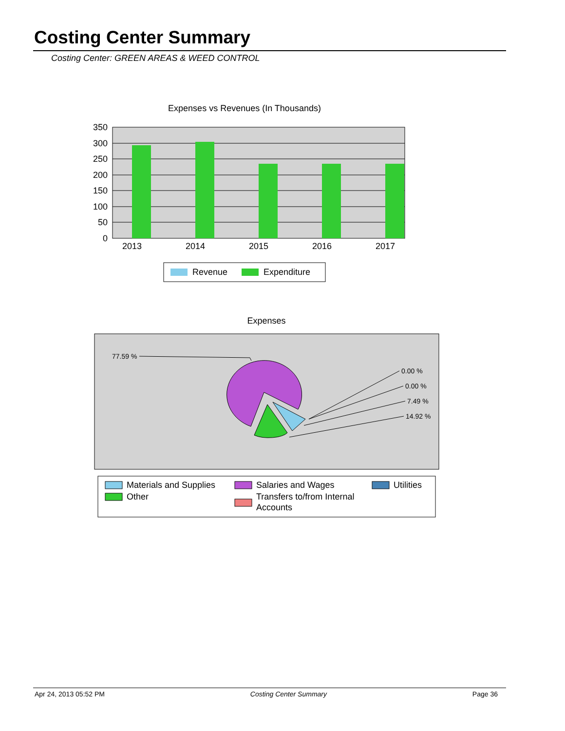Costing Center Summary
Costing Center: GREEN AREAS & WEED CONTROL
Expenses vs Revenues (In Thousands)
350
300
250
200
150
100
50
0
2013
2014
2015
2016
2017
Revenue
Expenditure
Expenses
77.59 %
0.00 %
0.00 %
7.49 %
14.92 %
Materials and Supplies
Salaries and Wages
Utilities
Other
Transfers to/from Internal
Accounts
Apr 24, 2013 05:52 PM Costing Center Summary Page 36